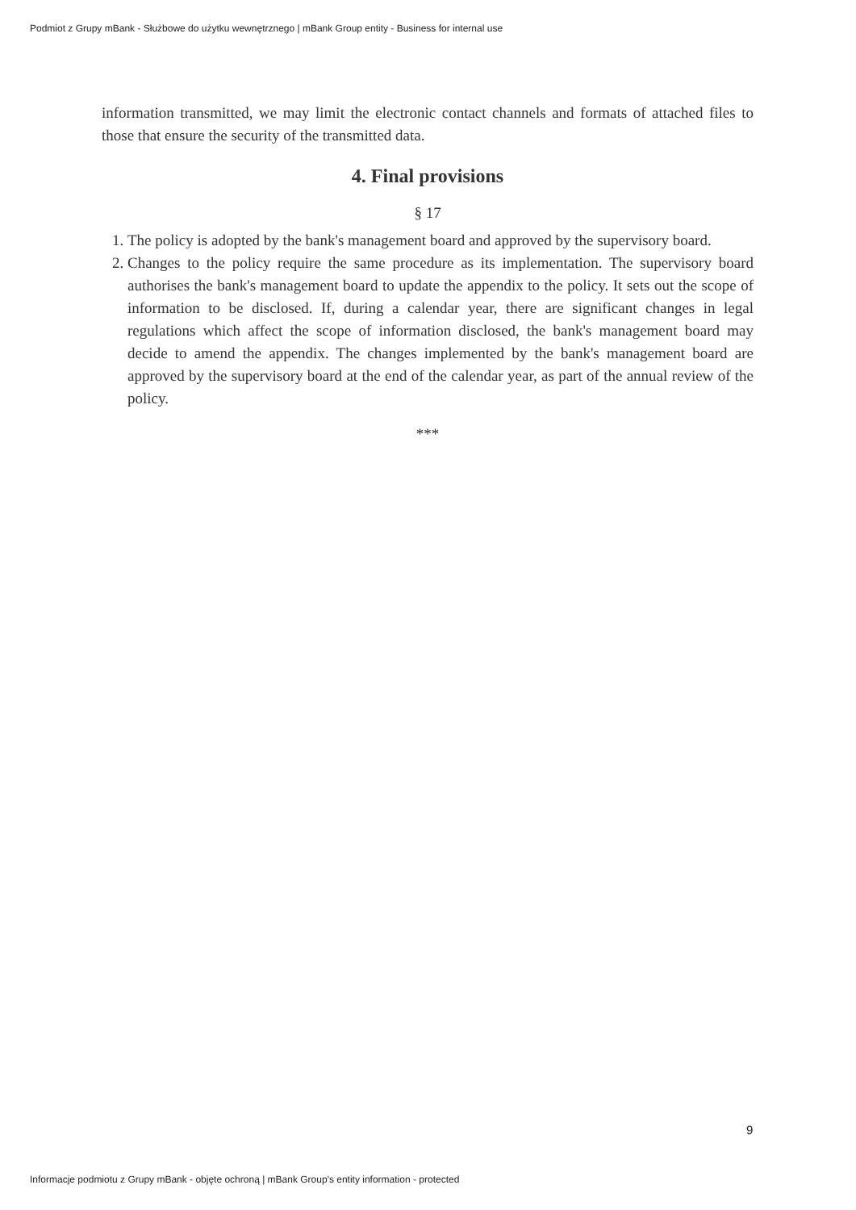Podmiot z Grupy mBank - Służbowe do użytku wewnętrznego | mBank Group entity - Business for internal use
information transmitted, we may limit the electronic contact channels and formats of attached files to those that ensure the security of the transmitted data.
4. Final provisions
§ 17
1. The policy is adopted by the bank's management board and approved by the supervisory board.
2. Changes to the policy require the same procedure as its implementation. The supervisory board authorises the bank's management board to update the appendix to the policy. It sets out the scope of information to be disclosed. If, during a calendar year, there are significant changes in legal regulations which affect the scope of information disclosed, the bank's management board may decide to amend the appendix. The changes implemented by the bank's management board are approved by the supervisory board at the end of the calendar year, as part of the annual review of the policy.
***
9
Informacje podmiotu z Grupy mBank - objęte ochroną | mBank Group's entity information - protected